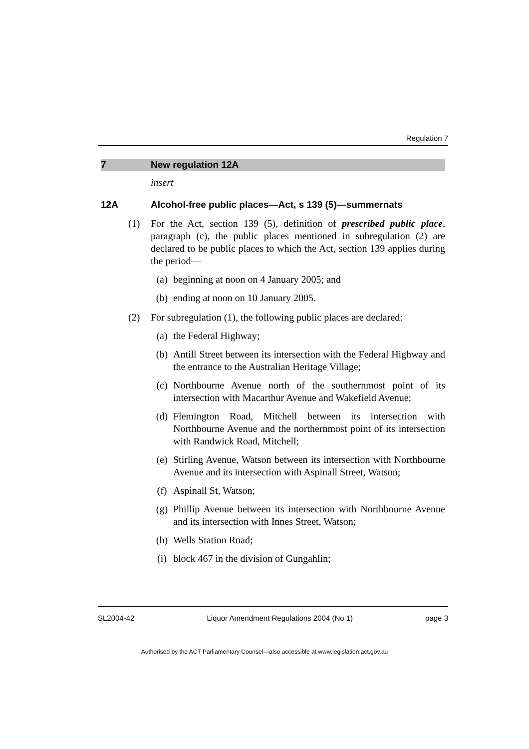Regulation 7
7 New regulation 12A
insert
12A Alcohol-free public places—Act, s 139 (5)—summernats
(1) For the Act, section 139 (5), definition of prescribed public place, paragraph (c), the public places mentioned in subregulation (2) are declared to be public places to which the Act, section 139 applies during the period—
(a) beginning at noon on 4 January 2005; and
(b) ending at noon on 10 January 2005.
(2) For subregulation (1), the following public places are declared:
(a) the Federal Highway;
(b) Antill Street between its intersection with the Federal Highway and the entrance to the Australian Heritage Village;
(c) Northbourne Avenue north of the southernmost point of its intersection with Macarthur Avenue and Wakefield Avenue;
(d) Flemington Road, Mitchell between its intersection with Northbourne Avenue and the northernmost point of its intersection with Randwick Road, Mitchell;
(e) Stirling Avenue, Watson between its intersection with Northbourne Avenue and its intersection with Aspinall Street, Watson;
(f) Aspinall St, Watson;
(g) Phillip Avenue between its intersection with Northbourne Avenue and its intersection with Innes Street, Watson;
(h) Wells Station Road;
(i) block 467 in the division of Gungahlin;
SL2004-42 Liquor Amendment Regulations 2004 (No 1) page 3
Authorised by the ACT Parliamentary Counsel—also accessible at www.legislation.act.gov.au